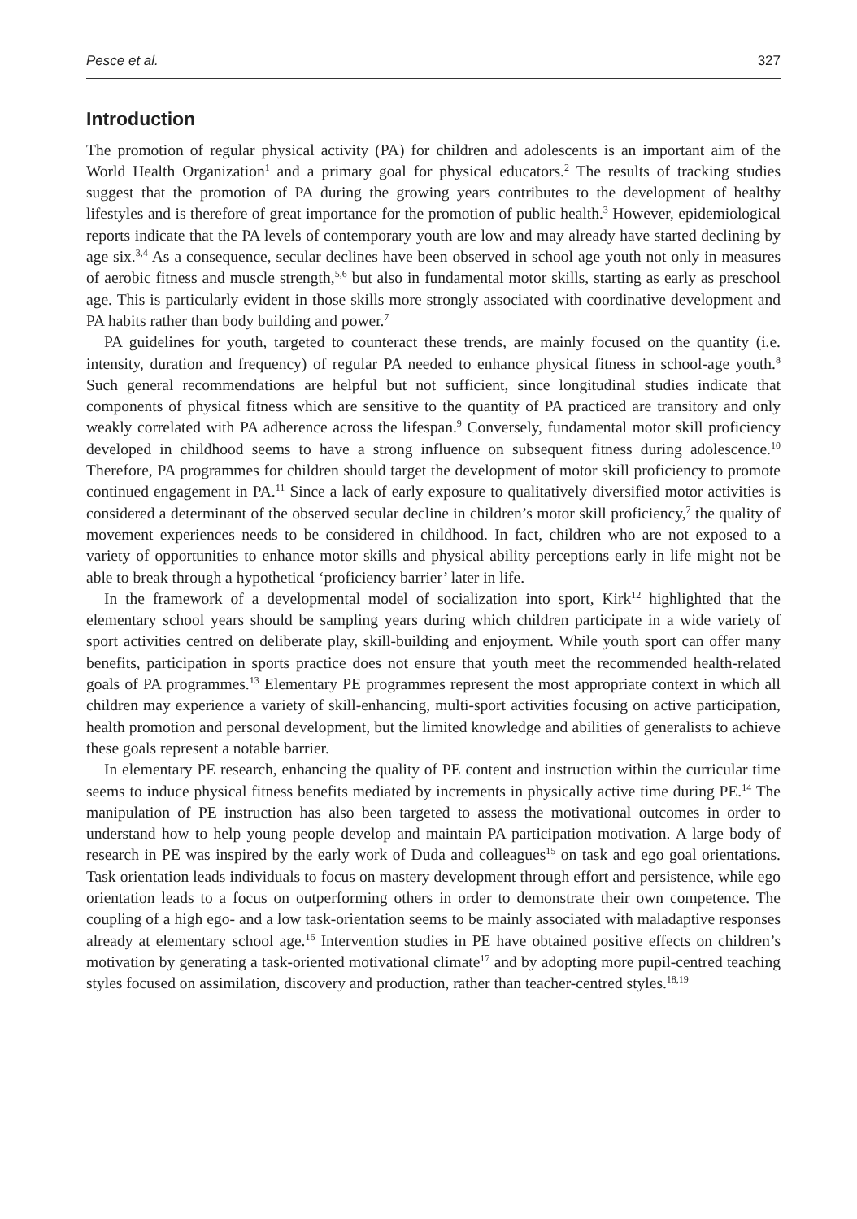Pesce et al. 327
Introduction
The promotion of regular physical activity (PA) for children and adolescents is an important aim of the World Health Organization<sup>1</sup> and a primary goal for physical educators.<sup>2</sup> The results of tracking studies suggest that the promotion of PA during the growing years contributes to the development of healthy lifestyles and is therefore of great importance for the promotion of public health.<sup>3</sup> However, epidemiological reports indicate that the PA levels of contemporary youth are low and may already have started declining by age six.<sup>3,4</sup> As a consequence, secular declines have been observed in school age youth not only in measures of aerobic fitness and muscle strength,<sup>5,6</sup> but also in fundamental motor skills, starting as early as preschool age. This is particularly evident in those skills more strongly associated with coordinative development and PA habits rather than body building and power.<sup>7</sup>
PA guidelines for youth, targeted to counteract these trends, are mainly focused on the quantity (i.e. intensity, duration and frequency) of regular PA needed to enhance physical fitness in school-age youth.<sup>8</sup> Such general recommendations are helpful but not sufficient, since longitudinal studies indicate that components of physical fitness which are sensitive to the quantity of PA practiced are transitory and only weakly correlated with PA adherence across the lifespan.<sup>9</sup> Conversely, fundamental motor skill proficiency developed in childhood seems to have a strong influence on subsequent fitness during adolescence.<sup>10</sup> Therefore, PA programmes for children should target the development of motor skill proficiency to promote continued engagement in PA.<sup>11</sup> Since a lack of early exposure to qualitatively diversified motor activities is considered a determinant of the observed secular decline in children’s motor skill proficiency,<sup>7</sup> the quality of movement experiences needs to be considered in childhood. In fact, children who are not exposed to a variety of opportunities to enhance motor skills and physical ability perceptions early in life might not be able to break through a hypothetical ‘proficiency barrier’ later in life.
In the framework of a developmental model of socialization into sport, Kirk<sup>12</sup> highlighted that the elementary school years should be sampling years during which children participate in a wide variety of sport activities centred on deliberate play, skill-building and enjoyment. While youth sport can offer many benefits, participation in sports practice does not ensure that youth meet the recommended health-related goals of PA programmes.<sup>13</sup> Elementary PE programmes represent the most appropriate context in which all children may experience a variety of skill-enhancing, multi-sport activities focusing on active participation, health promotion and personal development, but the limited knowledge and abilities of generalists to achieve these goals represent a notable barrier.
In elementary PE research, enhancing the quality of PE content and instruction within the curricular time seems to induce physical fitness benefits mediated by increments in physically active time during PE.<sup>14</sup> The manipulation of PE instruction has also been targeted to assess the motivational outcomes in order to understand how to help young people develop and maintain PA participation motivation. A large body of research in PE was inspired by the early work of Duda and colleagues<sup>15</sup> on task and ego goal orientations. Task orientation leads individuals to focus on mastery development through effort and persistence, while ego orientation leads to a focus on outperforming others in order to demonstrate their own competence. The coupling of a high ego- and a low task-orientation seems to be mainly associated with maladaptive responses already at elementary school age.<sup>16</sup> Intervention studies in PE have obtained positive effects on children’s motivation by generating a task-oriented motivational climate<sup>17</sup> and by adopting more pupil-centred teaching styles focused on assimilation, discovery and production, rather than teacher-centred styles.<sup>18,19</sup>